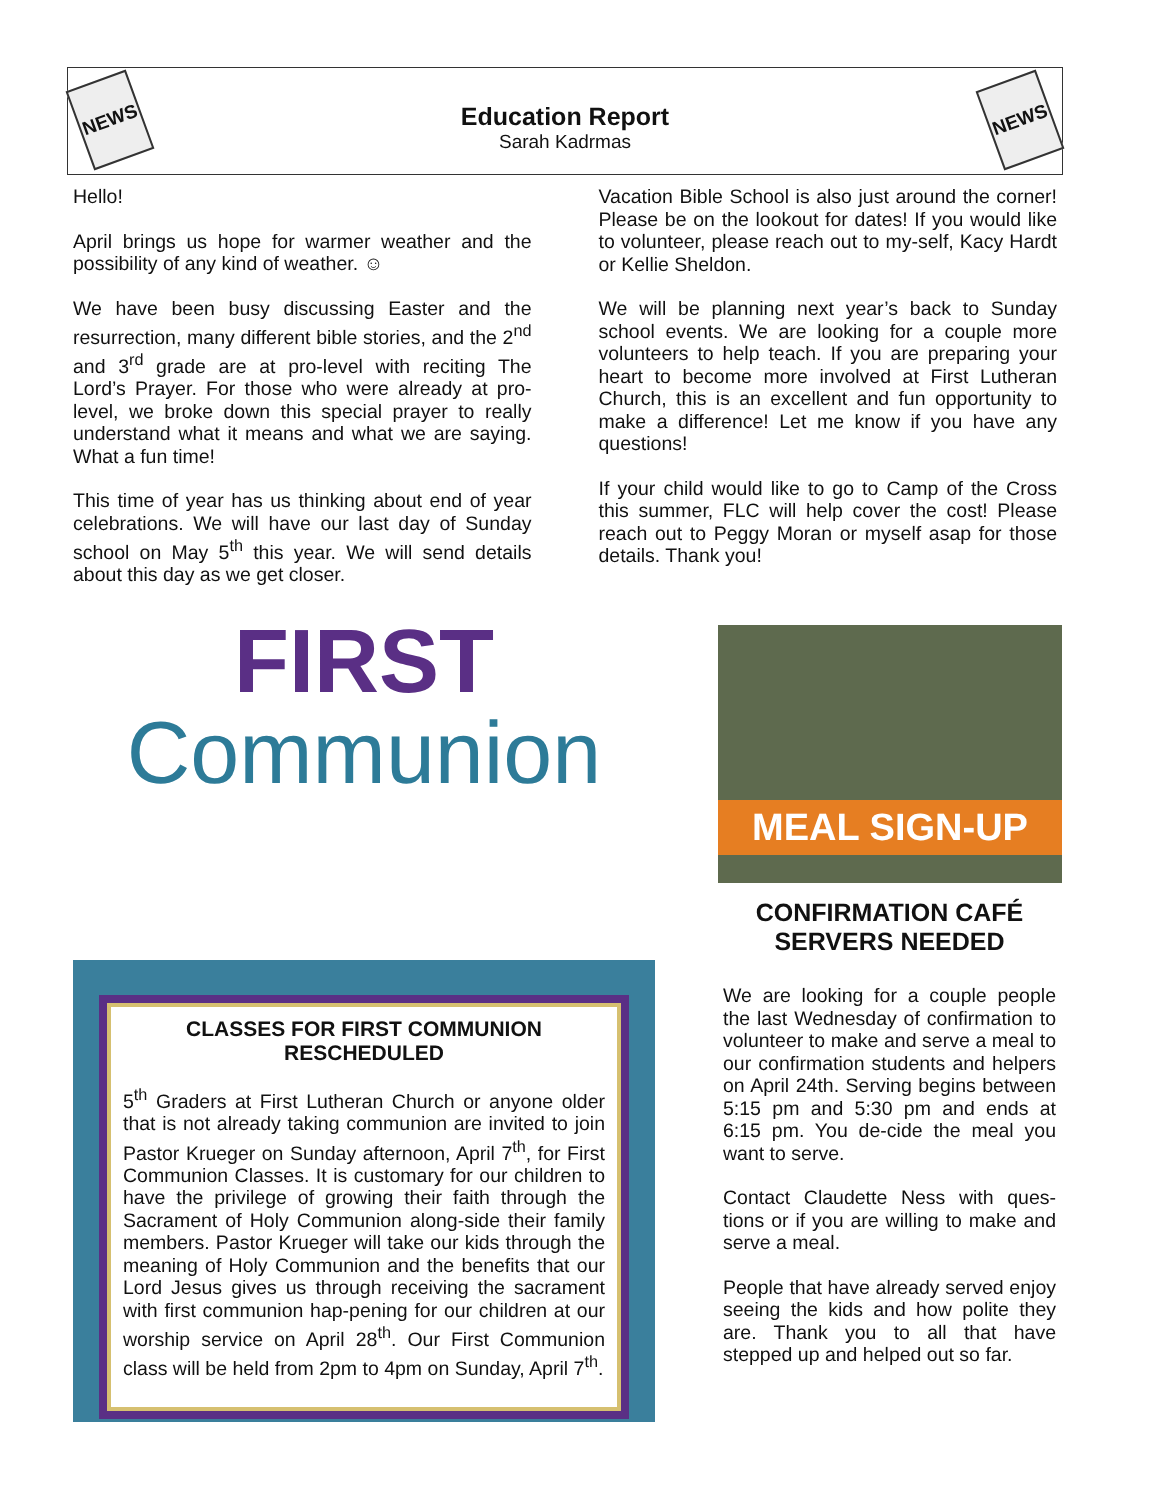NEWS
Education Report
Sarah Kadrmas
NEWS
Hello!
April brings us hope for warmer weather and the possibility of any kind of weather. ☺
We have been busy discussing Easter and the resurrection, many different bible stories, and the 2<sup>nd</sup> and 3<sup>rd</sup> grade are at pro-level with reciting The Lord’s Prayer. For those who were already at pro-level, we broke down this special prayer to really understand what it means and what we are saying. What a fun time!
This time of year has us thinking about end of year celebrations. We will have our last day of Sunday school on May 5<sup>th</sup> this year. We will send details about this day as we get closer.
Vacation Bible School is also just around the corner! Please be on the lookout for dates! If you would like to volunteer, please reach out to my-self, Kacy Hardt or Kellie Sheldon.
We will be planning next year’s back to Sunday school events. We are looking for a couple more volunteers to help teach. If you are preparing your heart to become more involved at First Lutheran Church, this is an excellent and fun opportunity to make a difference! Let me know if you have any questions!
If your child would like to go to Camp of the Cross this summer, FLC will help cover the cost! Please reach out to Peggy Moran or myself asap for those details. Thank you!
FIRST
Communion
CLASSES FOR FIRST COMMUNION RESCHEDULED
5<sup>th</sup> Graders at First Lutheran Church or anyone older that is not already taking communion are invited to join Pastor Krueger on Sunday afternoon, April 7<sup>th</sup>, for First Communion Classes. It is customary for our children to have the privilege of growing their faith through the Sacrament of Holy Communion along-side their family members. Pastor Krueger will take our kids through the meaning of Holy Communion and the benefits that our Lord Jesus gives us through receiving the sacrament with first communion hap-pening for our children at our worship service on April 28<sup>th</sup>. Our First Communion class will be held from 2pm to 4pm on Sunday, April 7<sup>th</sup>.
MEAL SIGN-UP
CONFIRMATION CAFÉ SERVERS NEEDED
We are looking for a couple people the last Wednesday of confirmation to volunteer to make and serve a meal to our confirmation students and helpers on April 24th. Serving begins between 5:15 pm and 5:30 pm and ends at 6:15 pm. You de-cide the meal you want to serve.
Contact Claudette Ness with ques-tions or if you are willing to make and serve a meal.
People that have already served enjoy seeing the kids and how polite they are. Thank you to all that have stepped up and helped out so far.